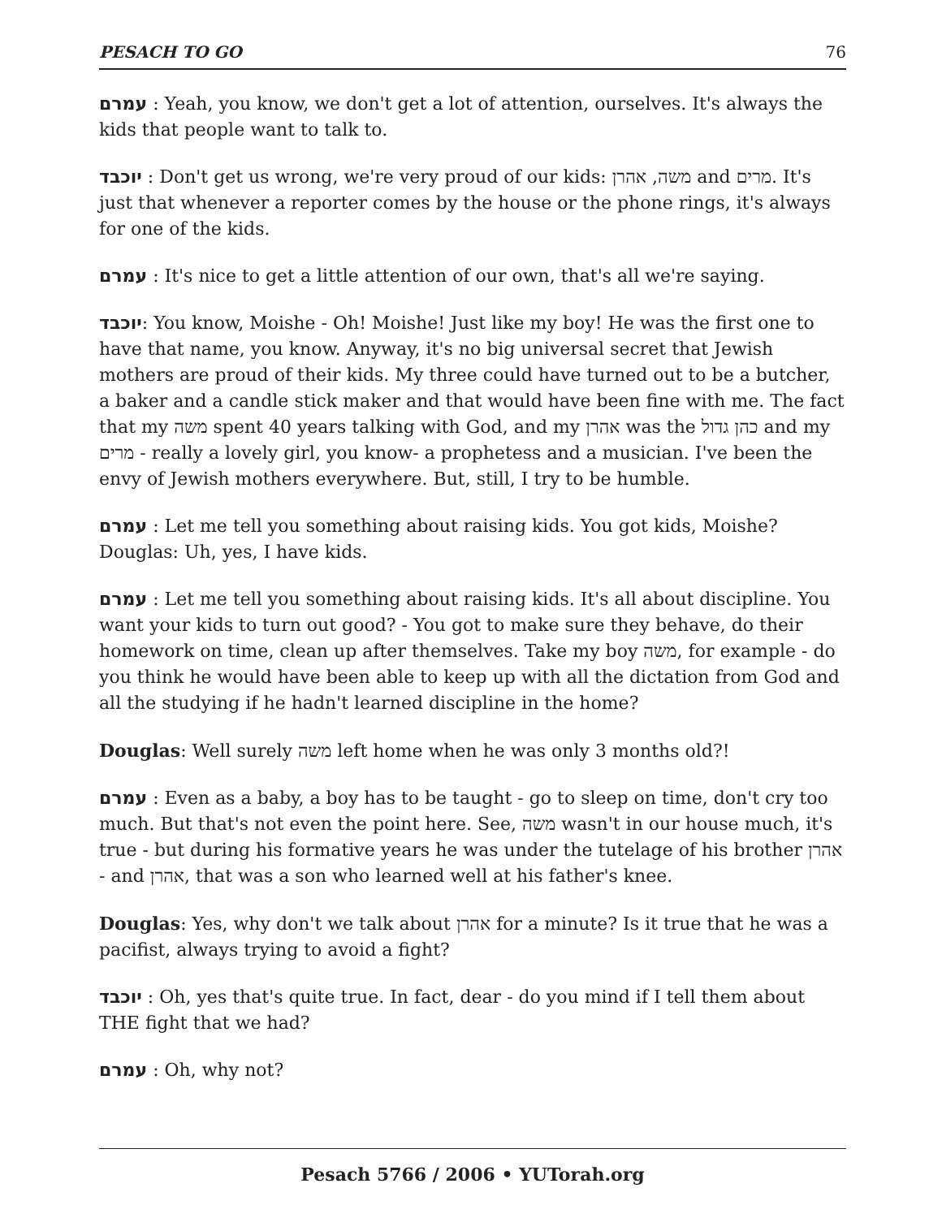PESACH TO GO 76
עמרם : Yeah, you know, we don't get a lot of attention, ourselves. It's always the kids that people want to talk to.
יוכבד : Don't get us wrong, we're very proud of our kids: משה, אהרן and מרים. It's just that whenever a reporter comes by the house or the phone rings, it's always for one of the kids.
עמרם : It's nice to get a little attention of our own, that's all we're saying.
יוכבד: You know, Moishe - Oh! Moishe! Just like my boy! He was the first one to have that name, you know. Anyway, it's no big universal secret that Jewish mothers are proud of their kids. My three could have turned out to be a butcher, a baker and a candle stick maker and that would have been fine with me. The fact that my משה spent 40 years talking with God, and my אהרן was the כהן גדול and my מרים - really a lovely girl, you know- a prophetess and a musician. I've been the envy of Jewish mothers everywhere. But, still, I try to be humble.
עמרם : Let me tell you something about raising kids. You got kids, Moishe?
Douglas: Uh, yes, I have kids.
עמרם : Let me tell you something about raising kids. It's all about discipline. You want your kids to turn out good? - You got to make sure they behave, do their homework on time, clean up after themselves. Take my boy משה, for example - do you think he would have been able to keep up with all the dictation from God and all the studying if he hadn't learned discipline in the home?
Douglas: Well surely משה left home when he was only 3 months old?!
עמרם : Even as a baby, a boy has to be taught - go to sleep on time, don't cry too much. But that's not even the point here. See, משה wasn't in our house much, it's true - but during his formative years he was under the tutelage of his brother אהרן - and אהרן, that was a son who learned well at his father's knee.
Douglas: Yes, why don't we talk about אהרן for a minute? Is it true that he was a pacifist, always trying to avoid a fight?
יוכבד : Oh, yes that's quite true. In fact, dear - do you mind if I tell them about THE fight that we had?
עמרם : Oh, why not?
Pesach 5766 / 2006 • YUTorah.org